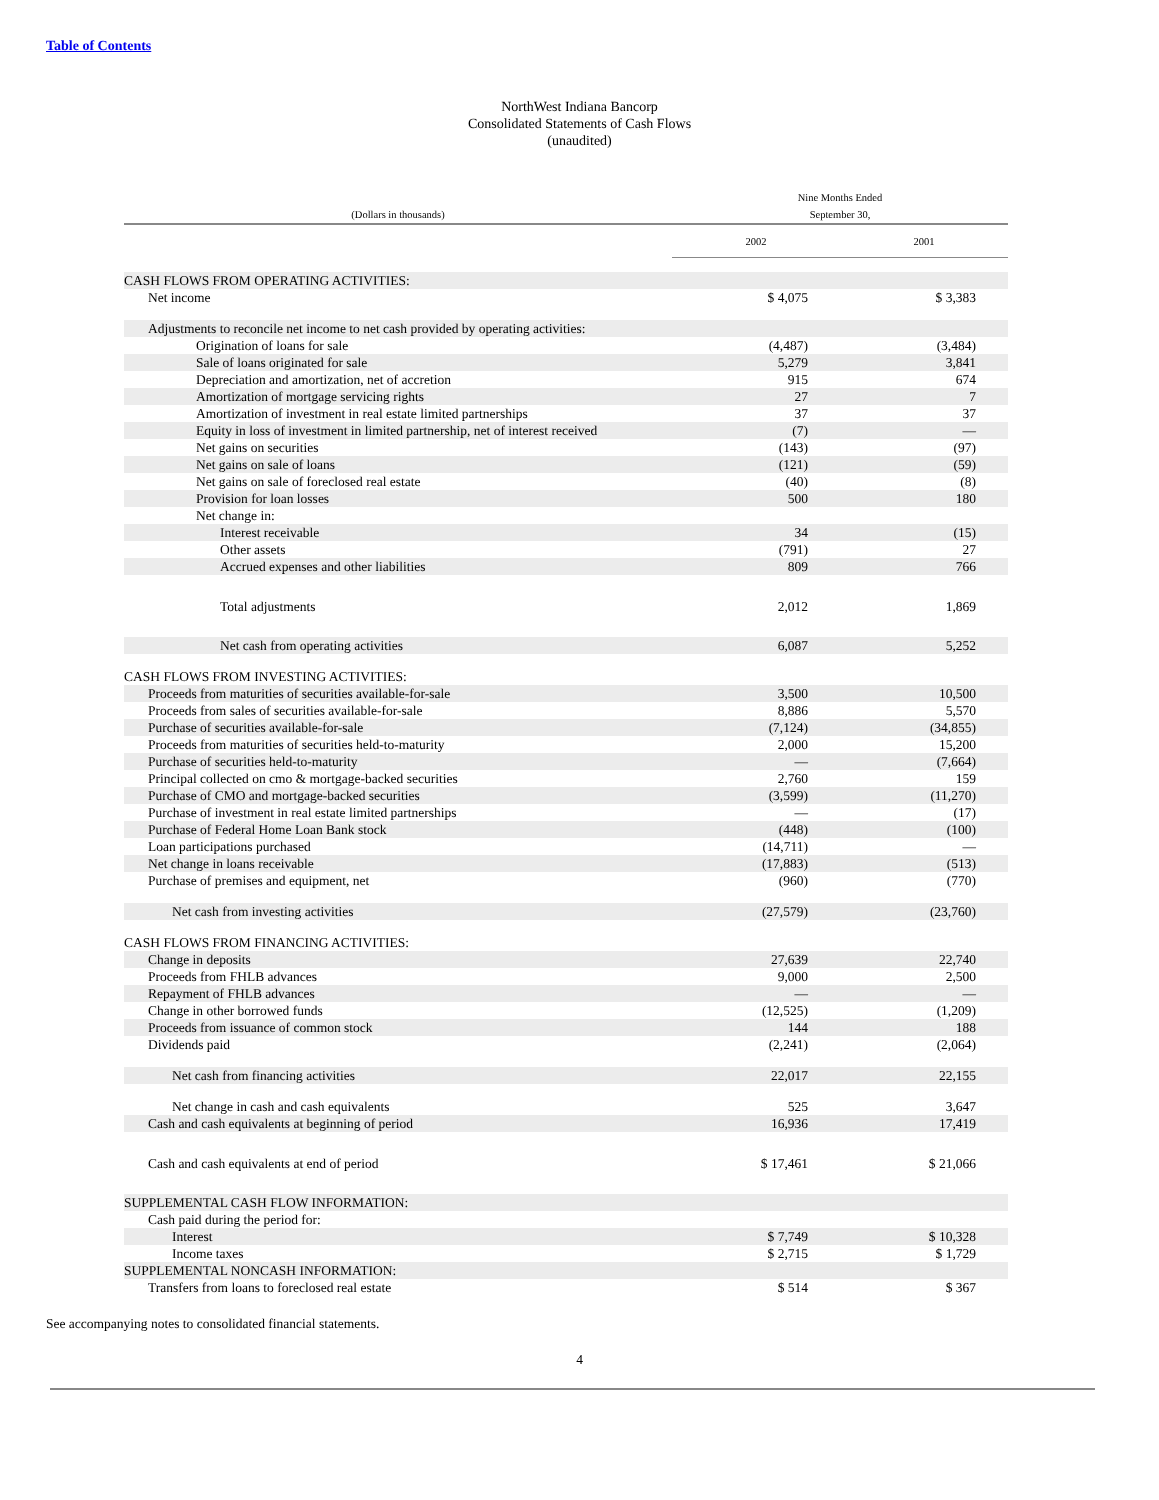Table of Contents
NorthWest Indiana Bancorp
Consolidated Statements of Cash Flows
(unaudited)
| (Dollars in thousands) | Nine Months Ended September 30, | |
| --- | --- | --- |
| | 2002 | 2001 |
| CASH FLOWS FROM OPERATING ACTIVITIES: | | |
| Net income | $ 4,075 | $ 3,383 |
| Adjustments to reconcile net income to net cash provided by operating activities: | | |
| Origination of loans for sale | (4,487) | (3,484) |
| Sale of loans originated for sale | 5,279 | 3,841 |
| Depreciation and amortization, net of accretion | 915 | 674 |
| Amortization of mortgage servicing rights | 27 | 7 |
| Amortization of investment in real estate limited partnerships | 37 | 37 |
| Equity in loss of investment in limited partnership, net of interest received | (7) | — |
| Net gains on securities | (143) | (97) |
| Net gains on sale of loans | (121) | (59) |
| Net gains on sale of foreclosed real estate | (40) | (8) |
| Provision for loan losses | 500 | 180 |
| Net change in: | | |
| Interest receivable | 34 | (15) |
| Other assets | (791) | 27 |
| Accrued expenses and other liabilities | 809 | 766 |
| Total adjustments | 2,012 | 1,869 |
| Net cash from operating activities | 6,087 | 5,252 |
| CASH FLOWS FROM INVESTING ACTIVITIES: | | |
| Proceeds from maturities of securities available-for-sale | 3,500 | 10,500 |
| Proceeds from sales of securities available-for-sale | 8,886 | 5,570 |
| Purchase of securities available-for-sale | (7,124) | (34,855) |
| Proceeds from maturities of securities held-to-maturity | 2,000 | 15,200 |
| Purchase of securities held-to-maturity | — | (7,664) |
| Principal collected on cmo & mortgage-backed securities | 2,760 | 159 |
| Purchase of CMO and mortgage-backed securities | (3,599) | (11,270) |
| Purchase of investment in real estate limited partnerships | — | (17) |
| Purchase of Federal Home Loan Bank stock | (448) | (100) |
| Loan participations purchased | (14,711) | — |
| Net change in loans receivable | (17,883) | (513) |
| Purchase of premises and equipment, net | (960) | (770) |
| Net cash from investing activities | (27,579) | (23,760) |
| CASH FLOWS FROM FINANCING ACTIVITIES: | | |
| Change in deposits | 27,639 | 22,740 |
| Proceeds from FHLB advances | 9,000 | 2,500 |
| Repayment of FHLB advances | — | — |
| Change in other borrowed funds | (12,525) | (1,209) |
| Proceeds from issuance of common stock | 144 | 188 |
| Dividends paid | (2,241) | (2,064) |
| Net cash from financing activities | 22,017 | 22,155 |
| Net change in cash and cash equivalents | 525 | 3,647 |
| Cash and cash equivalents at beginning of period | 16,936 | 17,419 |
| Cash and cash equivalents at end of period | $ 17,461 | $ 21,066 |
| SUPPLEMENTAL CASH FLOW INFORMATION: | | |
| Cash paid during the period for: | | |
| Interest | $ 7,749 | $ 10,328 |
| Income taxes | $ 2,715 | $ 1,729 |
| SUPPLEMENTAL NONCASH INFORMATION: | | |
| Transfers from loans to foreclosed real estate | $ 514 | $ 367 |
See accompanying notes to consolidated financial statements.
4